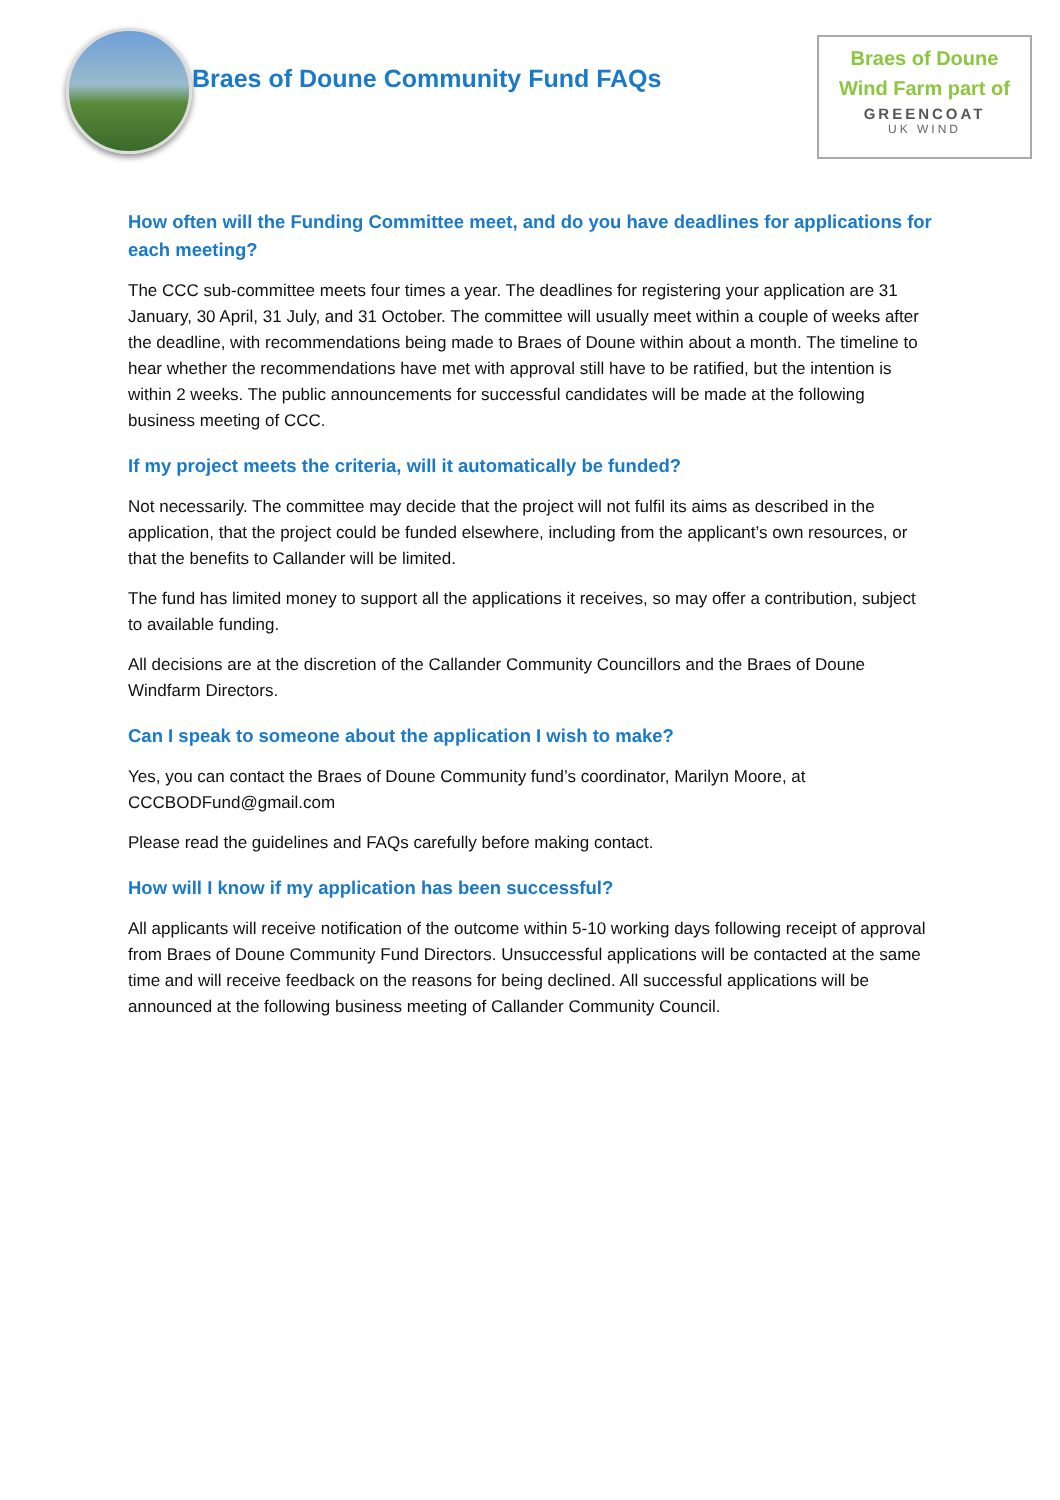Braes of Doune Community Fund FAQs
Braes of Doune
Wind Farm part of
GREENCOAT
UK WIND
How often will the Funding Committee meet, and do you have deadlines for applications for each meeting?
The CCC sub-committee meets four times a year. The deadlines for registering your application are 31 January, 30 April, 31 July, and 31 October. The committee will usually meet within a couple of weeks after the deadline, with recommendations being made to Braes of Doune within about a month. The timeline to hear whether the recommendations have met with approval still have to be ratified, but the intention is within 2 weeks. The public announcements for successful candidates will be made at the following business meeting of CCC.
If my project meets the criteria, will it automatically be funded?
Not necessarily. The committee may decide that the project will not fulfil its aims as described in the application, that the project could be funded elsewhere, including from the applicant’s own resources, or that the benefits to Callander will be limited.
The fund has limited money to support all the applications it receives, so may offer a contribution, subject to available funding.
All decisions are at the discretion of the Callander Community Councillors and the Braes of Doune Windfarm Directors.
Can I speak to someone about the application I wish to make?
Yes, you can contact the Braes of Doune Community fund’s coordinator, Marilyn Moore, at CCCBODFund@gmail.com
Please read the guidelines and FAQs carefully before making contact.
How will I know if my application has been successful?
All applicants will receive notification of the outcome within 5-10 working days following receipt of approval from Braes of Doune Community Fund Directors. Unsuccessful applications will be contacted at the same time and will receive feedback on the reasons for being declined. All successful applications will be announced at the following business meeting of Callander Community Council.